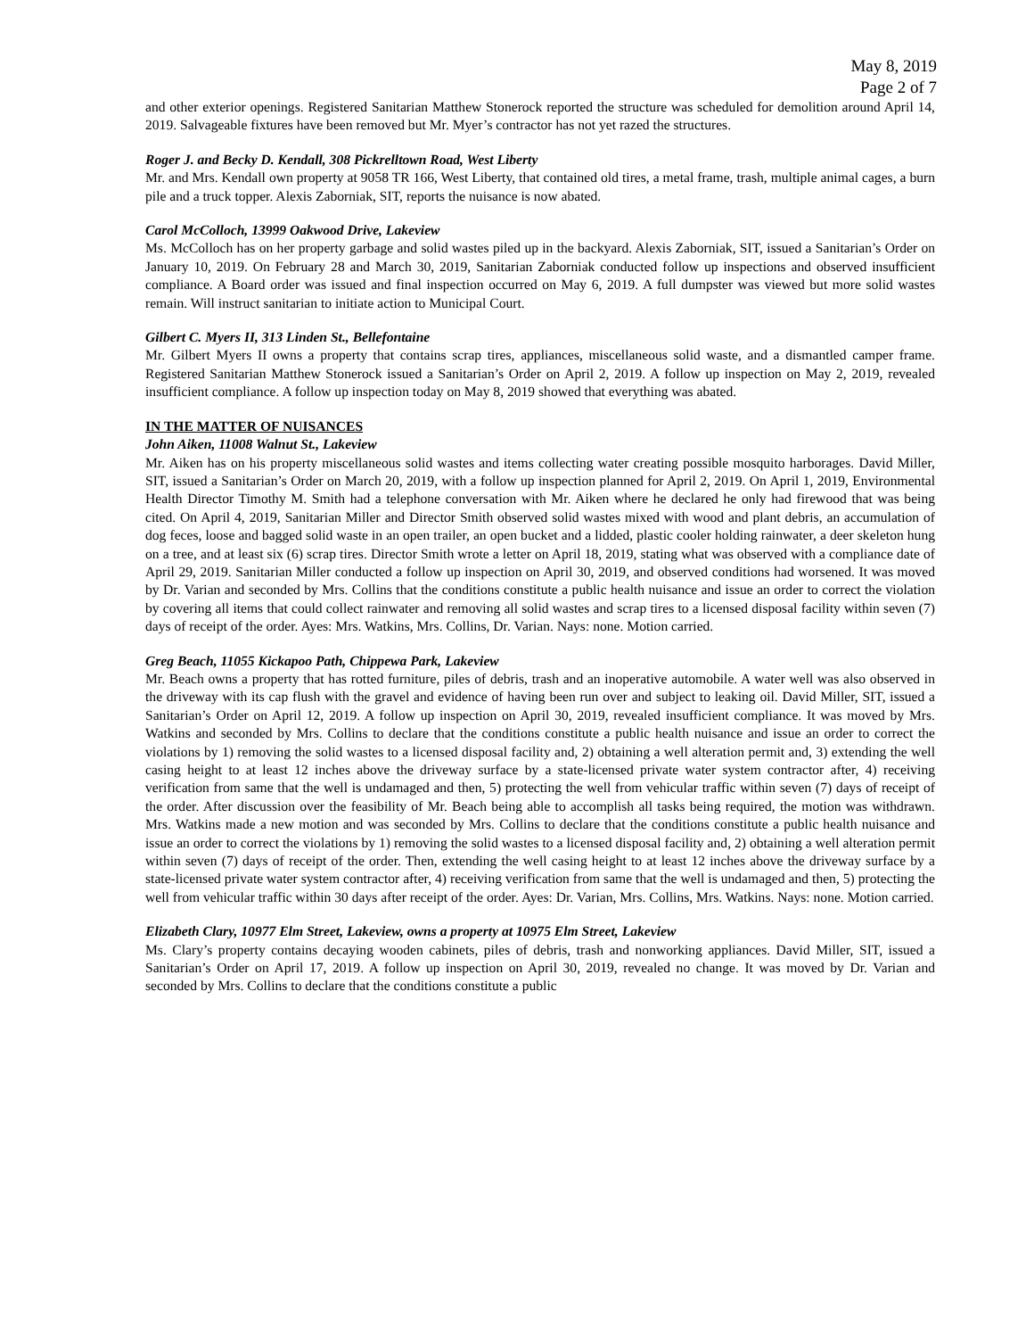May 8, 2019
Page 2 of 7
and other exterior openings. Registered Sanitarian Matthew Stonerock reported the structure was scheduled for demolition around April 14, 2019. Salvageable fixtures have been removed but Mr. Myer’s contractor has not yet razed the structures.
Roger J. and Becky D. Kendall, 308 Pickrelltown Road, West Liberty
Mr. and Mrs. Kendall own property at 9058 TR 166, West Liberty, that contained old tires, a metal frame, trash, multiple animal cages, a burn pile and a truck topper. Alexis Zaborniak, SIT, reports the nuisance is now abated.
Carol McColloch, 13999 Oakwood Drive, Lakeview
Ms. McColloch has on her property garbage and solid wastes piled up in the backyard. Alexis Zaborniak, SIT, issued a Sanitarian’s Order on January 10, 2019. On February 28 and March 30, 2019, Sanitarian Zaborniak conducted follow up inspections and observed insufficient compliance. A Board order was issued and final inspection occurred on May 6, 2019. A full dumpster was viewed but more solid wastes remain. Will instruct sanitarian to initiate action to Municipal Court.
Gilbert C. Myers II, 313 Linden St., Bellefontaine
Mr. Gilbert Myers II owns a property that contains scrap tires, appliances, miscellaneous solid waste, and a dismantled camper frame. Registered Sanitarian Matthew Stonerock issued a Sanitarian’s Order on April 2, 2019. A follow up inspection on May 2, 2019, revealed insufficient compliance. A follow up inspection today on May 8, 2019 showed that everything was abated.
IN THE MATTER OF NUISANCES
John Aiken, 11008 Walnut St., Lakeview
Mr. Aiken has on his property miscellaneous solid wastes and items collecting water creating possible mosquito harborages. David Miller, SIT, issued a Sanitarian’s Order on March 20, 2019, with a follow up inspection planned for April 2, 2019. On April 1, 2019, Environmental Health Director Timothy M. Smith had a telephone conversation with Mr. Aiken where he declared he only had firewood that was being cited. On April 4, 2019, Sanitarian Miller and Director Smith observed solid wastes mixed with wood and plant debris, an accumulation of dog feces, loose and bagged solid waste in an open trailer, an open bucket and a lidded, plastic cooler holding rainwater, a deer skeleton hung on a tree, and at least six (6) scrap tires. Director Smith wrote a letter on April 18, 2019, stating what was observed with a compliance date of April 29, 2019. Sanitarian Miller conducted a follow up inspection on April 30, 2019, and observed conditions had worsened. It was moved by Dr. Varian and seconded by Mrs. Collins that the conditions constitute a public health nuisance and issue an order to correct the violation by covering all items that could collect rainwater and removing all solid wastes and scrap tires to a licensed disposal facility within seven (7) days of receipt of the order. Ayes: Mrs. Watkins, Mrs. Collins, Dr. Varian. Nays: none. Motion carried.
Greg Beach, 11055 Kickapoo Path, Chippewa Park, Lakeview
Mr. Beach owns a property that has rotted furniture, piles of debris, trash and an inoperative automobile. A water well was also observed in the driveway with its cap flush with the gravel and evidence of having been run over and subject to leaking oil. David Miller, SIT, issued a Sanitarian’s Order on April 12, 2019. A follow up inspection on April 30, 2019, revealed insufficient compliance. It was moved by Mrs. Watkins and seconded by Mrs. Collins to declare that the conditions constitute a public health nuisance and issue an order to correct the violations by 1) removing the solid wastes to a licensed disposal facility and, 2) obtaining a well alteration permit and, 3) extending the well casing height to at least 12 inches above the driveway surface by a state-licensed private water system contractor after, 4) receiving verification from same that the well is undamaged and then, 5) protecting the well from vehicular traffic within seven (7) days of receipt of the order. After discussion over the feasibility of Mr. Beach being able to accomplish all tasks being required, the motion was withdrawn. Mrs. Watkins made a new motion and was seconded by Mrs. Collins to declare that the conditions constitute a public health nuisance and issue an order to correct the violations by 1) removing the solid wastes to a licensed disposal facility and, 2) obtaining a well alteration permit within seven (7) days of receipt of the order. Then, extending the well casing height to at least 12 inches above the driveway surface by a state-licensed private water system contractor after, 4) receiving verification from same that the well is undamaged and then, 5) protecting the well from vehicular traffic within 30 days after receipt of the order. Ayes: Dr. Varian, Mrs. Collins, Mrs. Watkins. Nays: none. Motion carried.
Elizabeth Clary, 10977 Elm Street, Lakeview, owns a property at 10975 Elm Street, Lakeview
Ms. Clary’s property contains decaying wooden cabinets, piles of debris, trash and nonworking appliances. David Miller, SIT, issued a Sanitarian’s Order on April 17, 2019. A follow up inspection on April 30, 2019, revealed no change. It was moved by Dr. Varian and seconded by Mrs. Collins to declare that the conditions constitute a public